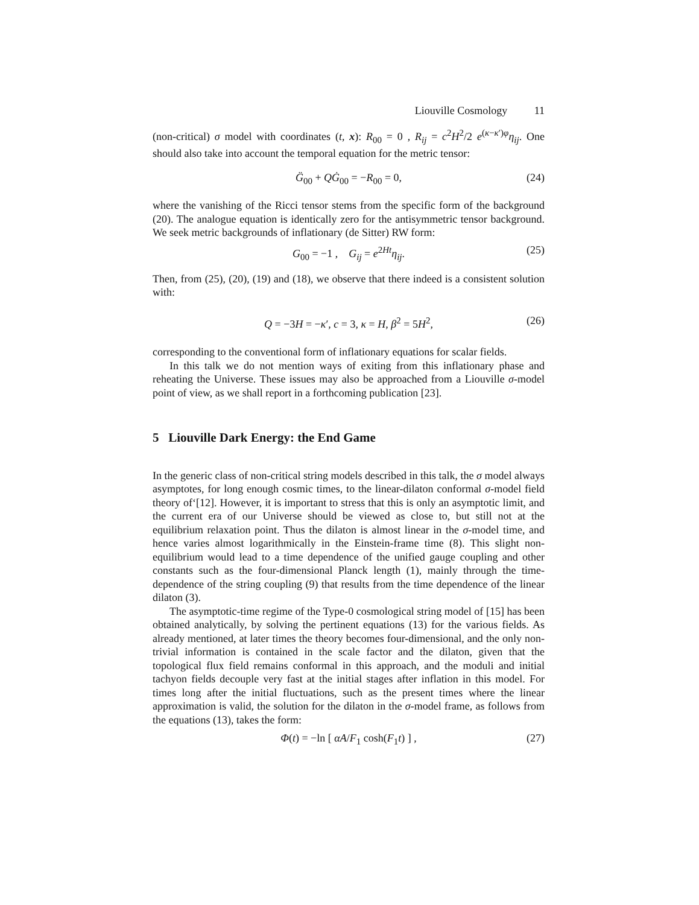Liouville Cosmology 11
(non-critical) σ model with coordinates (t, x): R<sub>00</sub> = 0 , R<sub>ij</sub> = c<sup>2</sup>H<sup>2</sup>/2 e<sup>(κ−κ′)φ</sup>η<sub>ij</sub>. One should also take into account the temporal equation for the metric tensor:
G̈<sub>00</sub> + QĠ<sub>00</sub> = −R<sub>00</sub> = 0, (24)
where the vanishing of the Ricci tensor stems from the specific form of the background (20). The analogue equation is identically zero for the antisymmetric tensor background. We seek metric backgrounds of inflationary (de Sitter) RW form:
G<sub>00</sub> = −1 , G<sub>ij</sub> = e<sup>2Ht</sup>η<sub>ij</sub>. (25)
Then, from (25), (20), (19) and (18), we observe that there indeed is a consistent solution with:
Q = −3H = −κ′, c = 3, κ = H, β<sup>2</sup> = 5H<sup>2</sup>, (26)
corresponding to the conventional form of inflationary equations for scalar fields.
In this talk we do not mention ways of exiting from this inflationary phase and reheating the Universe. These issues may also be approached from a Liouville σ-model point of view, as we shall report in a forthcoming publication [23].
5 Liouville Dark Energy: the End Game
In the generic class of non-critical string models described in this talk, the σ model always asymptotes, for long enough cosmic times, to the linear-dilaton conformal σ-model field theory of‘[12]. However, it is important to stress that this is only an asymptotic limit, and the current era of our Universe should be viewed as close to, but still not at the equilibrium relaxation point. Thus the dilaton is almost linear in the σ-model time, and hence varies almost logarithmically in the Einstein-frame time (8). This slight non-equilibrium would lead to a time dependence of the unified gauge coupling and other constants such as the four-dimensional Planck length (1), mainly through the time-dependence of the string coupling (9) that results from the time dependence of the linear dilaton (3).
The asymptotic-time regime of the Type-0 cosmological string model of [15] has been obtained analytically, by solving the pertinent equations (13) for the various fields. As already mentioned, at later times the theory becomes four-dimensional, and the only non-trivial information is contained in the scale factor and the dilaton, given that the topological flux field remains conformal in this approach, and the moduli and initial tachyon fields decouple very fast at the initial stages after inflation in this model. For times long after the initial fluctuations, such as the present times where the linear approximation is valid, the solution for the dilaton in the σ-model frame, as follows from the equations (13), takes the form:
Φ(t) = −ln [ αA/F<sub>1</sub> cosh(F<sub>1</sub>t) ] , (27)